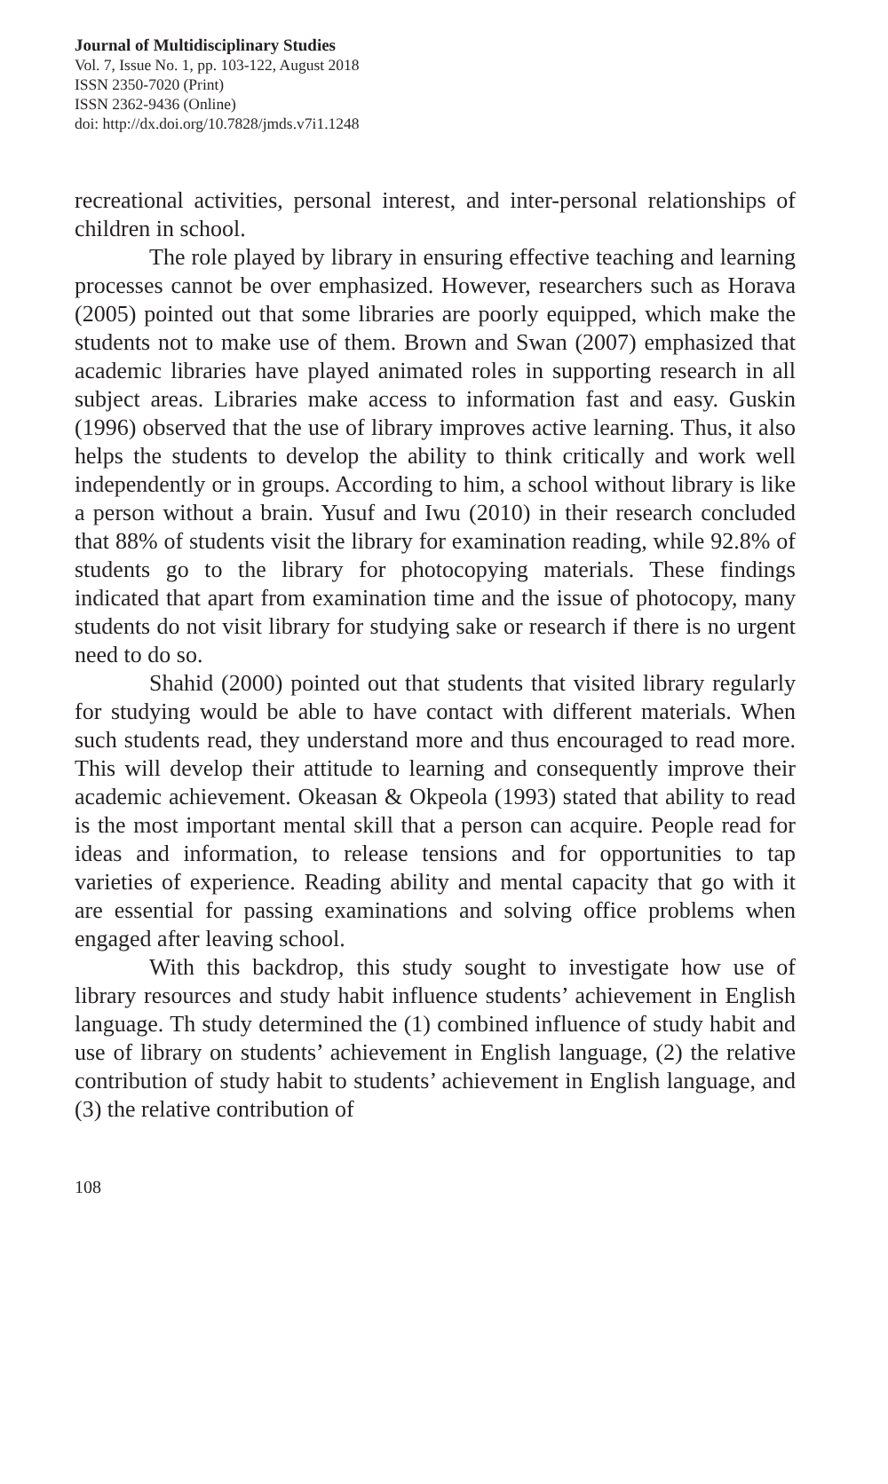Journal of Multidisciplinary Studies
Vol. 7, Issue No. 1, pp. 103-122, August 2018
ISSN 2350-7020 (Print)
ISSN 2362-9436 (Online)
doi: http://dx.doi.org/10.7828/jmds.v7i1.1248
recreational activities, personal interest, and inter-personal relationships of children in school.
The role played by library in ensuring effective teaching and learning processes cannot be over emphasized. However, researchers such as Horava (2005) pointed out that some libraries are poorly equipped, which make the students not to make use of them. Brown and Swan (2007) emphasized that academic libraries have played animated roles in supporting research in all subject areas. Libraries make access to information fast and easy. Guskin (1996) observed that the use of library improves active learning. Thus, it also helps the students to develop the ability to think critically and work well independently or in groups. According to him, a school without library is like a person without a brain. Yusuf and Iwu (2010) in their research concluded that 88% of students visit the library for examination reading, while 92.8% of students go to the library for photocopying materials. These findings indicated that apart from examination time and the issue of photocopy, many students do not visit library for studying sake or research if there is no urgent need to do so.
Shahid (2000) pointed out that students that visited library regularly for studying would be able to have contact with different materials. When such students read, they understand more and thus encouraged to read more. This will develop their attitude to learning and consequently improve their academic achievement. Okeasan & Okpeola (1993) stated that ability to read is the most important mental skill that a person can acquire. People read for ideas and information, to release tensions and for opportunities to tap varieties of experience. Reading ability and mental capacity that go with it are essential for passing examinations and solving office problems when engaged after leaving school.
With this backdrop, this study sought to investigate how use of library resources and study habit influence students’ achievement in English language. Th study determined the (1) combined influence of study habit and use of library on students’ achievement in English language, (2) the relative contribution of study habit to students’ achievement in English language, and (3) the relative contribution of
108